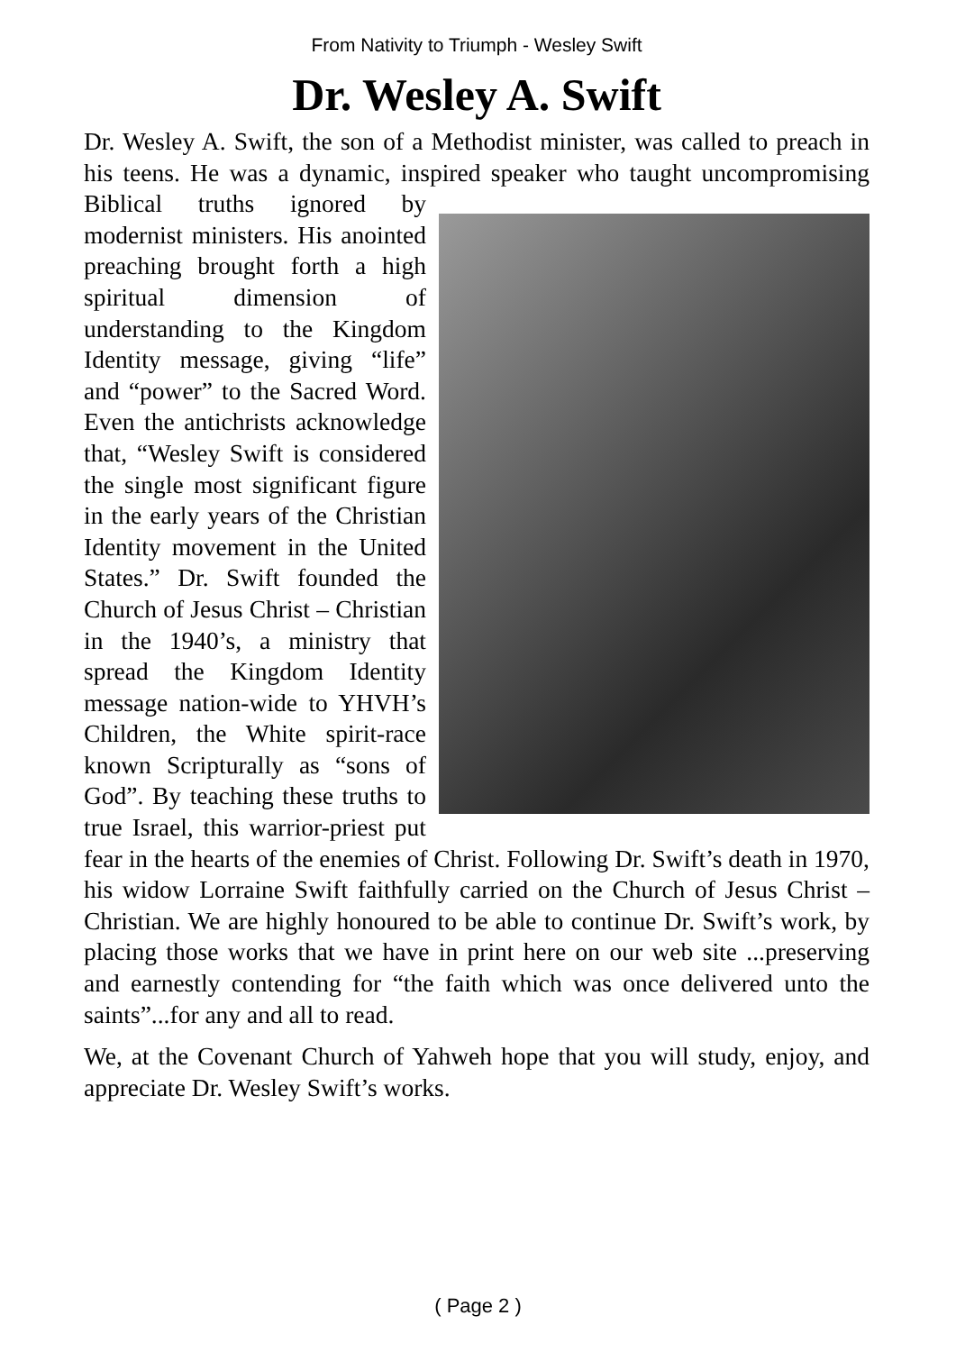From Nativity to Triumph - Wesley Swift
Dr. Wesley A. Swift
Dr. Wesley A. Swift, the son of a Methodist minister, was called to preach in his teens. He was a dynamic, inspired speaker who taught uncompromising Biblical truths ignored by modernist ministers. His anointed preaching brought forth a high spiritual dimension of understanding to the Kingdom Identity message, giving “life” and “power” to the Sacred Word. Even the antichrists acknowledge that, “Wesley Swift is considered the single most significant figure in the early years of the Christian Identity movement in the United States.” Dr. Swift founded the Church of Jesus Christ – Christian in the 1940’s, a ministry that spread the Kingdom Identity message nation-wide to YHVH’s Children, the White spirit-race known Scripturally as “sons of God”. By teaching these truths to true Israel, this warrior-priest put fear in the hearts of the enemies of Christ. Following Dr. Swift’s death in 1970, his widow Lorraine Swift faithfully carried on the Church of Jesus Christ – Christian. We are highly honoured to be able to continue Dr. Swift’s work, by placing those works that we have in print here on our web site ...preserving and earnestly contending for “the faith which was once delivered unto the saints”...for any and all to read.
We, at the Covenant Church of Yahweh hope that you will study, enjoy, and appreciate Dr. Wesley Swift’s works.
( Page 2 )